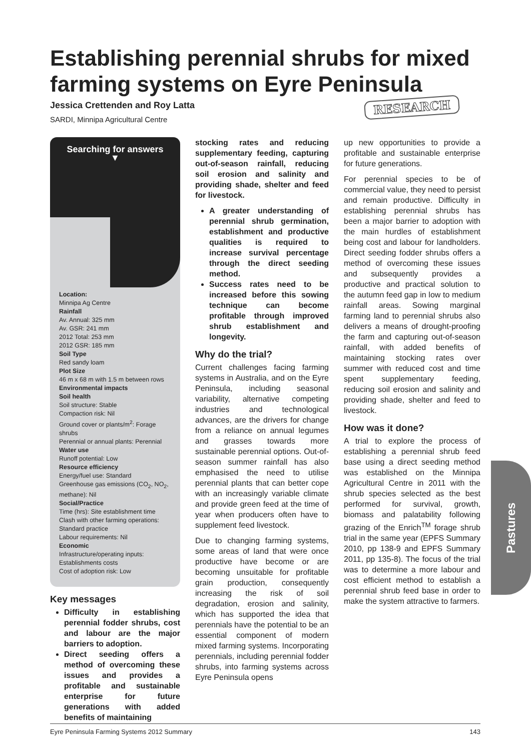Establishing perennial shrubs for mixed farming systems on Eyre Peninsula
Jessica Crettenden and Roy Latta
SARDI, Minnipa Agricultural Centre
RESEARCH
Searching for answers
▼
Location:
Minnipa Ag Centre
Rainfall
Av. Annual: 325 mm
Av. GSR: 241 mm
2012 Total: 253 mm
2012 GSR: 185 mm
Soil Type
Red sandy loam
Plot Size
46 m x 68 m with 1.5 m between rows
Environmental impacts
Soil health
Soil structure: Stable
Compaction risk: Nil
Ground cover or plants/m<sup>2</sup>: Forage shrubs
Perennial or annual plants: Perennial
Water use
Runoff potential: Low
Resource efficiency
Energy/fuel use: Standard
Greenhouse gas emissions (CO<sub>2</sub>, NO<sub>2</sub>, methane): Nil
Social/Practice
Time (hrs): Site establishment time
Clash with other farming operations: Standard practice
Labour requirements: Nil
Economic
Infrastructure/operating inputs: Establishments costs
Cost of adoption risk: Low
Key messages
Difficulty in establishing perennial fodder shrubs, cost and labour are the major barriers to adoption.
Direct seeding offers a method of overcoming these issues and provides a profitable and sustainable enterprise for future generations with added benefits of maintaining
stocking rates and reducing supplementary feeding, capturing out-of-season rainfall, reducing soil erosion and salinity and providing shade, shelter and feed for livestock.
A greater understanding of perennial shrub germination, establishment and productive qualities is required to increase survival percentage through the direct seeding method.
Success rates need to be increased before this sowing technique can become profitable through improved shrub establishment and longevity.
Why do the trial?
Current challenges facing farming systems in Australia, and on the Eyre Peninsula, including seasonal variability, alternative competing industries and technological advances, are the drivers for change from a reliance on annual legumes and grasses towards more sustainable perennial options. Out-of-season summer rainfall has also emphasised the need to utilise perennial plants that can better cope with an increasingly variable climate and provide green feed at the time of year when producers often have to supplement feed livestock.
Due to changing farming systems, some areas of land that were once productive have become or are becoming unsuitable for profitable grain production, consequently increasing the risk of soil degradation, erosion and salinity, which has supported the idea that perennials have the potential to be an essential component of modern mixed farming systems. Incorporating perennials, including perennial fodder shrubs, into farming systems across Eyre Peninsula opens
up new opportunities to provide a profitable and sustainable enterprise for future generations.
For perennial species to be of commercial value, they need to persist and remain productive. Difficulty in establishing perennial shrubs has been a major barrier to adoption with the main hurdles of establishment being cost and labour for landholders. Direct seeding fodder shrubs offers a method of overcoming these issues and subsequently provides a productive and practical solution to the autumn feed gap in low to medium rainfall areas. Sowing marginal farming land to perennial shrubs also delivers a means of drought-proofing the farm and capturing out-of-season rainfall, with added benefits of maintaining stocking rates over summer with reduced cost and time spent supplementary feeding, reducing soil erosion and salinity and providing shade, shelter and feed to livestock.
How was it done?
A trial to explore the process of establishing a perennial shrub feed base using a direct seeding method was established on the Minnipa Agricultural Centre in 2011 with the shrub species selected as the best performed for survival, growth, biomass and palatability following grazing of the Enrich<sup>TM</sup> forage shrub trial in the same year (EPFS Summary 2010, pp 138-9 and EPFS Summary 2011, pp 135-8). The focus of the trial was to determine a more labour and cost efficient method to establish a perennial shrub feed base in order to make the system attractive to farmers.
Pastures
Eyre Peninsula Farming Systems 2012 Summary 143